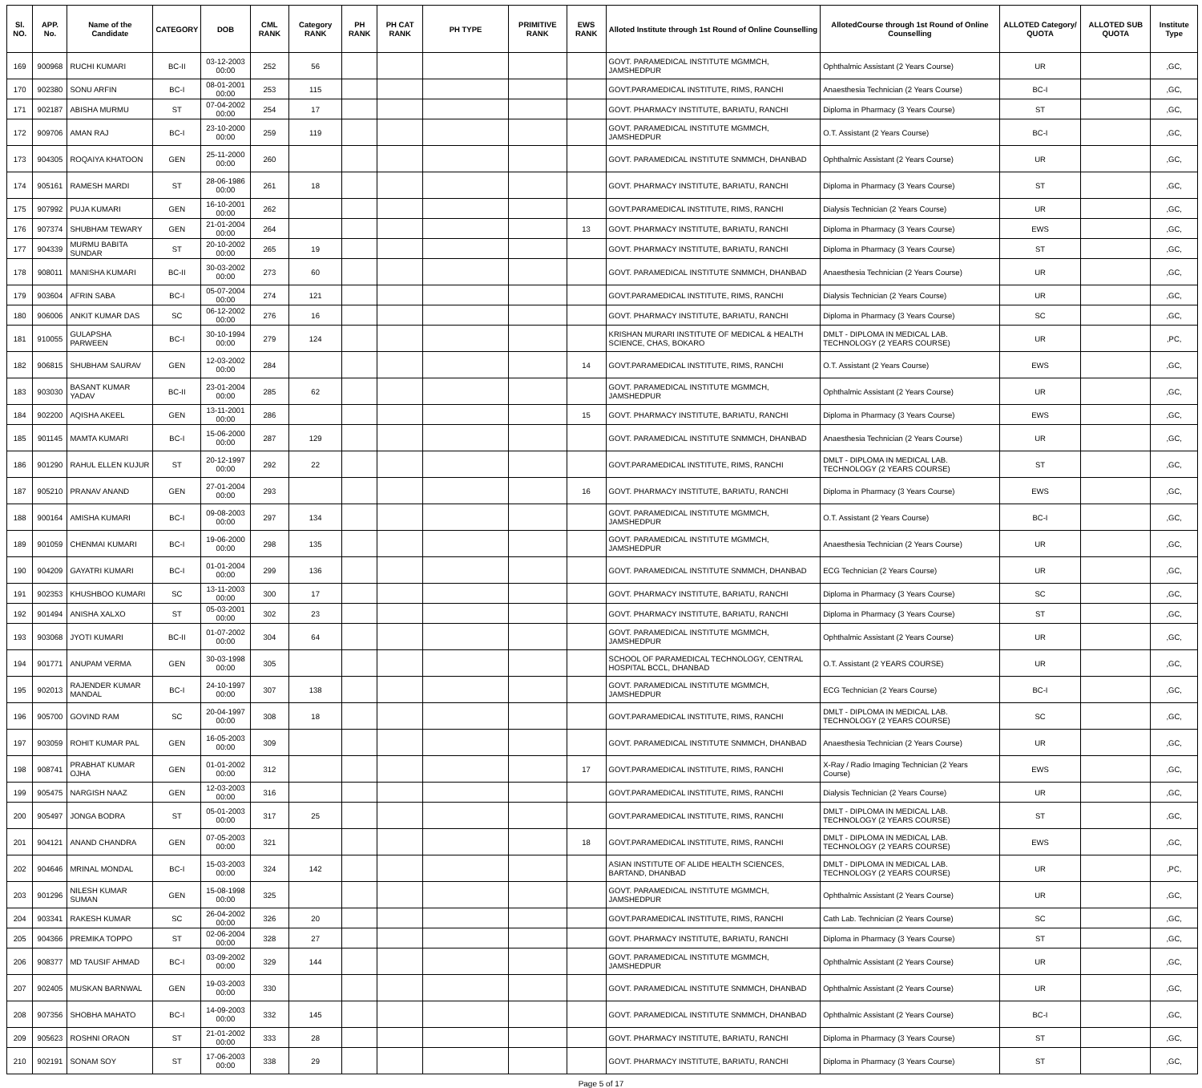| Sl. NO. | APP. No. | Name of the Candidate | CATEGORY | DOB | CML RANK | Category RANK | PH RANK | PH CAT RANK | PH TYPE | PRIMITIVE RANK | EWS RANK | Alloted Institute through 1st Round of Online Counselling | AllotedCourse through 1st Round of Online Counselling | ALLOTED Category/ QUOTA | ALLOTED SUB QUOTA | Institute Type |
| --- | --- | --- | --- | --- | --- | --- | --- | --- | --- | --- | --- | --- | --- | --- | --- | --- |
| 169 | 900968 | RUCHI KUMARI | BC-II | 03-12-2003 00:00 | 252 | 56 | | | | | | GOVT. PARAMEDICAL INSTITUTE MGMMCH, JAMSHEDPUR | Ophthalmic Assistant (2 Years Course) | UR | | ,GC, |
| 170 | 902380 | SONU ARFIN | BC-I | 08-01-2001 00:00 | 253 | 115 | | | | | | GOVT.PARAMEDICAL INSTITUTE, RIMS, RANCHI | Anaesthesia Technician (2 Years Course) | BC-I | | ,GC, |
| 171 | 902187 | ABISHA MURMU | ST | 07-04-2002 00:00 | 254 | 17 | | | | | | GOVT. PHARMACY INSTITUTE, BARIATU, RANCHI | Diploma in Pharmacy (3 Years Course) | ST | | ,GC, |
| 172 | 909706 | AMAN RAJ | BC-I | 23-10-2000 00:00 | 259 | 119 | | | | | | GOVT. PARAMEDICAL INSTITUTE MGMMCH, JAMSHEDPUR | O.T. Assistant (2 Years Course) | BC-I | | ,GC, |
| 173 | 904305 | ROQAIYA KHATOON | GEN | 25-11-2000 00:00 | 260 | | | | | | | GOVT. PARAMEDICAL INSTITUTE SNMMCH, DHANBAD | Ophthalmic Assistant (2 Years Course) | UR | | ,GC, |
| 174 | 905161 | RAMESH MARDI | ST | 28-06-1986 00:00 | 261 | 18 | | | | | | GOVT. PHARMACY INSTITUTE, BARIATU, RANCHI | Diploma in Pharmacy (3 Years Course) | ST | | ,GC, |
| 175 | 907992 | PUJA KUMARI | GEN | 16-10-2001 00:00 | 262 | | | | | | | GOVT.PARAMEDICAL INSTITUTE, RIMS, RANCHI | Dialysis Technician (2 Years Course) | UR | | ,GC, |
| 176 | 907374 | SHUBHAM TEWARY | GEN | 21-01-2004 00:00 | 264 | | | | | | 13 | GOVT. PHARMACY INSTITUTE, BARIATU, RANCHI | Diploma in Pharmacy (3 Years Course) | EWS | | ,GC, |
| 177 | 904339 | MURMU BABITA SUNDAR | ST | 20-10-2002 00:00 | 265 | 19 | | | | | | GOVT. PHARMACY INSTITUTE, BARIATU, RANCHI | Diploma in Pharmacy (3 Years Course) | ST | | ,GC, |
| 178 | 908011 | MANISHA KUMARI | BC-II | 30-03-2002 00:00 | 273 | 60 | | | | | | GOVT. PARAMEDICAL INSTITUTE SNMMCH, DHANBAD | Anaesthesia Technician (2 Years Course) | UR | | ,GC, |
| 179 | 903604 | AFRIN SABA | BC-I | 05-07-2004 00:00 | 274 | 121 | | | | | | GOVT.PARAMEDICAL INSTITUTE, RIMS, RANCHI | Dialysis Technician (2 Years Course) | UR | | ,GC, |
| 180 | 906006 | ANKIT KUMAR DAS | SC | 06-12-2002 00:00 | 276 | 16 | | | | | | GOVT. PHARMACY INSTITUTE, BARIATU, RANCHI | Diploma in Pharmacy (3 Years Course) | SC | | ,GC, |
| 181 | 910055 | GULAPSHA PARWEEN | BC-I | 30-10-1994 00:00 | 279 | 124 | | | | | | KRISHAN MURARI INSTITUTE OF MEDICAL & HEALTH SCIENCE, CHAS, BOKARO | DMLT - DIPLOMA IN MEDICAL LAB. TECHNOLOGY (2 YEARS COURSE) | UR | | ,PC, |
| 182 | 906815 | SHUBHAM SAURAV | GEN | 12-03-2002 00:00 | 284 | | | | | | 14 | GOVT.PARAMEDICAL INSTITUTE, RIMS, RANCHI | O.T. Assistant (2 Years Course) | EWS | | ,GC, |
| 183 | 903030 | BASANT KUMAR YADAV | BC-II | 23-01-2004 00:00 | 285 | 62 | | | | | | GOVT. PARAMEDICAL INSTITUTE MGMMCH, JAMSHEDPUR | Ophthalmic Assistant (2 Years Course) | UR | | ,GC, |
| 184 | 902200 | AQISHA AKEEL | GEN | 13-11-2001 00:00 | 286 | | | | | | 15 | GOVT. PHARMACY INSTITUTE, BARIATU, RANCHI | Diploma in Pharmacy (3 Years Course) | EWS | | ,GC, |
| 185 | 901145 | MAMTA KUMARI | BC-I | 15-06-2000 00:00 | 287 | 129 | | | | | | GOVT. PARAMEDICAL INSTITUTE SNMMCH, DHANBAD | Anaesthesia Technician (2 Years Course) | UR | | ,GC, |
| 186 | 901290 | RAHUL ELLEN KUJUR | ST | 20-12-1997 00:00 | 292 | 22 | | | | | | GOVT.PARAMEDICAL INSTITUTE, RIMS, RANCHI | DMLT - DIPLOMA IN MEDICAL LAB. TECHNOLOGY (2 YEARS COURSE) | ST | | ,GC, |
| 187 | 905210 | PRANAV ANAND | GEN | 27-01-2004 00:00 | 293 | | | | | | 16 | GOVT. PHARMACY INSTITUTE, BARIATU, RANCHI | Diploma in Pharmacy (3 Years Course) | EWS | | ,GC, |
| 188 | 900164 | AMISHA KUMARI | BC-I | 09-08-2003 00:00 | 297 | 134 | | | | | | GOVT. PARAMEDICAL INSTITUTE MGMMCH, JAMSHEDPUR | O.T. Assistant (2 Years Course) | BC-I | | ,GC, |
| 189 | 901059 | CHENMAI KUMARI | BC-I | 19-06-2000 00:00 | 298 | 135 | | | | | | GOVT. PARAMEDICAL INSTITUTE MGMMCH, JAMSHEDPUR | Anaesthesia Technician (2 Years Course) | UR | | ,GC, |
| 190 | 904209 | GAYATRI KUMARI | BC-I | 01-01-2004 00:00 | 299 | 136 | | | | | | GOVT. PARAMEDICAL INSTITUTE SNMMCH, DHANBAD | ECG Technician (2 Years Course) | UR | | ,GC, |
| 191 | 902353 | KHUSHBOO KUMARI | SC | 13-11-2003 00:00 | 300 | 17 | | | | | | GOVT. PHARMACY INSTITUTE, BARIATU, RANCHI | Diploma in Pharmacy (3 Years Course) | SC | | ,GC, |
| 192 | 901494 | ANISHA XALXO | ST | 05-03-2001 00:00 | 302 | 23 | | | | | | GOVT. PHARMACY INSTITUTE, BARIATU, RANCHI | Diploma in Pharmacy (3 Years Course) | ST | | ,GC, |
| 193 | 903068 | JYOTI KUMARI | BC-II | 01-07-2002 00:00 | 304 | 64 | | | | | | GOVT. PARAMEDICAL INSTITUTE MGMMCH, JAMSHEDPUR | Ophthalmic Assistant (2 Years Course) | UR | | ,GC, |
| 194 | 901771 | ANUPAM VERMA | GEN | 30-03-1998 00:00 | 305 | | | | | | | SCHOOL OF PARAMEDICAL TECHNOLOGY, CENTRAL HOSPITAL BCCL, DHANBAD | O.T. Assistant (2 YEARS COURSE) | UR | | ,GC, |
| 195 | 902013 | RAJENDER KUMAR MANDAL | BC-I | 24-10-1997 00:00 | 307 | 138 | | | | | | GOVT. PARAMEDICAL INSTITUTE MGMMCH, JAMSHEDPUR | ECG Technician (2 Years Course) | BC-I | | ,GC, |
| 196 | 905700 | GOVIND RAM | SC | 20-04-1997 00:00 | 308 | 18 | | | | | | GOVT.PARAMEDICAL INSTITUTE, RIMS, RANCHI | DMLT - DIPLOMA IN MEDICAL LAB. TECHNOLOGY (2 YEARS COURSE) | SC | | ,GC, |
| 197 | 903059 | ROHIT KUMAR PAL | GEN | 16-05-2003 00:00 | 309 | | | | | | | GOVT. PARAMEDICAL INSTITUTE SNMMCH, DHANBAD | Anaesthesia Technician (2 Years Course) | UR | | ,GC, |
| 198 | 908741 | PRABHAT KUMAR OJHA | GEN | 01-01-2002 00:00 | 312 | | | | | | 17 | GOVT.PARAMEDICAL INSTITUTE, RIMS, RANCHI | X-Ray / Radio Imaging Technician (2 Years Course) | EWS | | ,GC, |
| 199 | 905475 | NARGISH NAAZ | GEN | 12-03-2003 00:00 | 316 | | | | | | | GOVT.PARAMEDICAL INSTITUTE, RIMS, RANCHI | Dialysis Technician (2 Years Course) | UR | | ,GC, |
| 200 | 905497 | JONGA BODRA | ST | 05-01-2003 00:00 | 317 | 25 | | | | | | GOVT.PARAMEDICAL INSTITUTE, RIMS, RANCHI | DMLT - DIPLOMA IN MEDICAL LAB. TECHNOLOGY (2 YEARS COURSE) | ST | | ,GC, |
| 201 | 904121 | ANAND CHANDRA | GEN | 07-05-2003 00:00 | 321 | | | | | | 18 | GOVT.PARAMEDICAL INSTITUTE, RIMS, RANCHI | DMLT - DIPLOMA IN MEDICAL LAB. TECHNOLOGY (2 YEARS COURSE) | EWS | | ,GC, |
| 202 | 904646 | MRINAL MONDAL | BC-I | 15-03-2003 00:00 | 324 | 142 | | | | | | ASIAN INSTITUTE OF ALIDE HEALTH SCIENCES, BARTAND, DHANBAD | DMLT - DIPLOMA IN MEDICAL LAB. TECHNOLOGY (2 YEARS COURSE) | UR | | ,PC, |
| 203 | 901296 | NILESH KUMAR SUMAN | GEN | 15-08-1998 00:00 | 325 | | | | | | | GOVT. PARAMEDICAL INSTITUTE MGMMCH, JAMSHEDPUR | Ophthalmic Assistant (2 Years Course) | UR | | ,GC, |
| 204 | 903341 | RAKESH KUMAR | SC | 26-04-2002 00:00 | 326 | 20 | | | | | | GOVT.PARAMEDICAL INSTITUTE, RIMS, RANCHI | Cath Lab. Technician (2 Years Course) | SC | | ,GC, |
| 205 | 904366 | PREMIKA TOPPO | ST | 02-06-2004 00:00 | 328 | 27 | | | | | | GOVT. PHARMACY INSTITUTE, BARIATU, RANCHI | Diploma in Pharmacy (3 Years Course) | ST | | ,GC, |
| 206 | 908377 | MD TAUSIF AHMAD | BC-I | 03-09-2002 00:00 | 329 | 144 | | | | | | GOVT. PARAMEDICAL INSTITUTE MGMMCH, JAMSHEDPUR | Ophthalmic Assistant (2 Years Course) | UR | | ,GC, |
| 207 | 902405 | MUSKAN BARNWAL | GEN | 19-03-2003 00:00 | 330 | | | | | | | GOVT. PARAMEDICAL INSTITUTE SNMMCH, DHANBAD | Ophthalmic Assistant (2 Years Course) | UR | | ,GC, |
| 208 | 907356 | SHOBHA MAHATO | BC-I | 14-09-2003 00:00 | 332 | 145 | | | | | | GOVT. PARAMEDICAL INSTITUTE SNMMCH, DHANBAD | Ophthalmic Assistant (2 Years Course) | BC-I | | ,GC, |
| 209 | 905623 | ROSHNI ORAON | ST | 21-01-2002 00:00 | 333 | 28 | | | | | | GOVT. PHARMACY INSTITUTE, BARIATU, RANCHI | Diploma in Pharmacy (3 Years Course) | ST | | ,GC, |
| 210 | 902191 | SONAM SOY | ST | 17-06-2003 00:00 | 338 | 29 | | | | | | GOVT. PHARMACY INSTITUTE, BARIATU, RANCHI | Diploma in Pharmacy (3 Years Course) | ST | | ,GC, |
Page 5 of 17